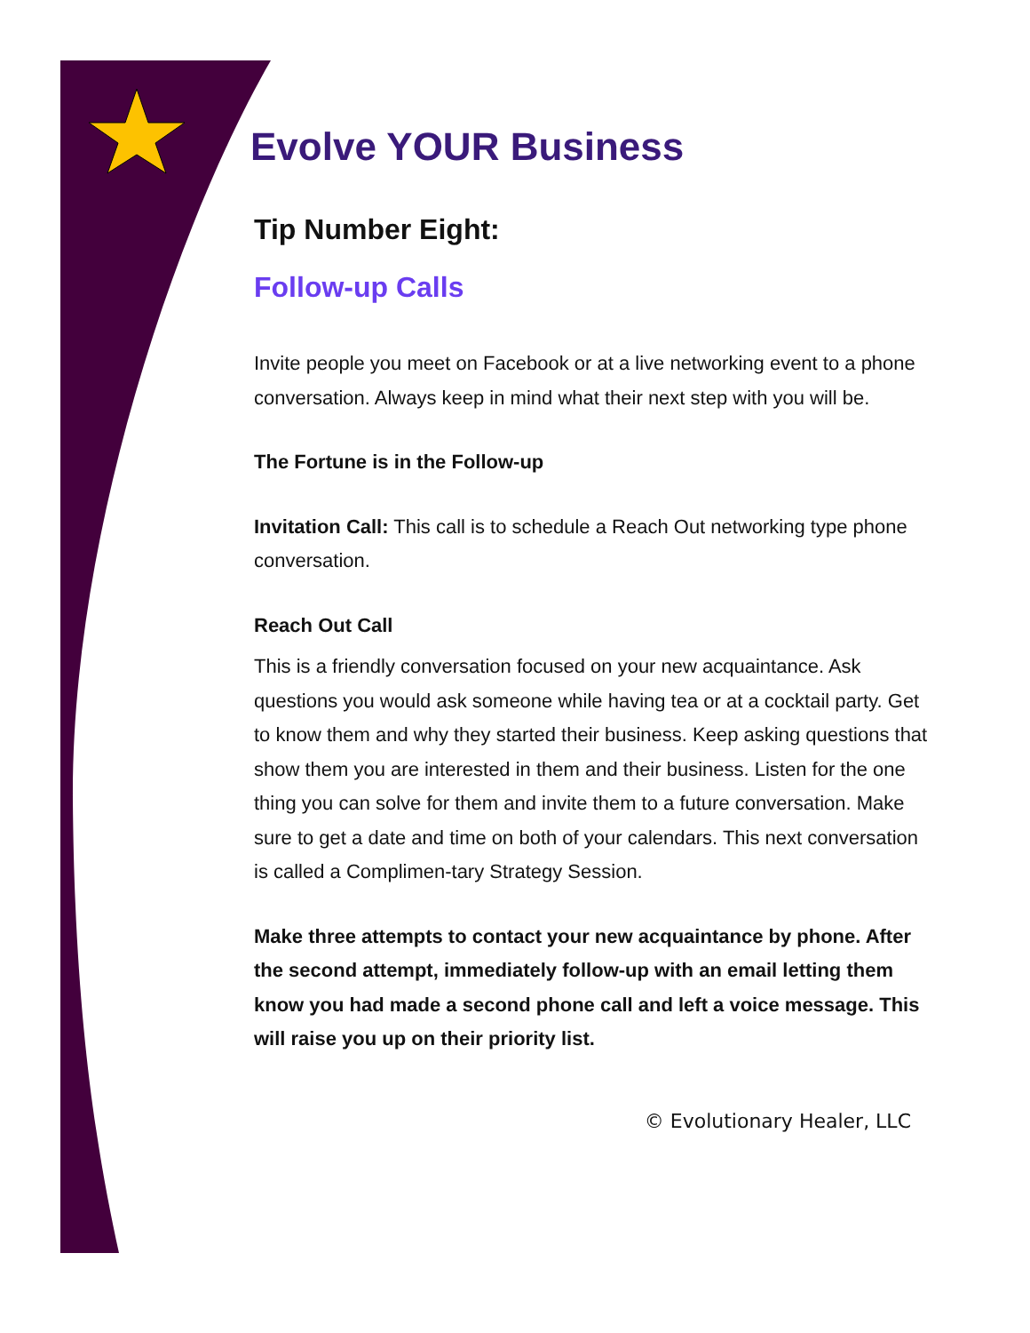Evolve YOUR Business
Tip Number Eight:
Follow-up Calls
Invite people you meet on Facebook or at a live networking event to a phone conversation. Always keep in mind what their next step with you will be.
The Fortune is in the Follow-up
Invitation Call: This call is to schedule a Reach Out networking type phone conversation.
Reach Out Call
This is a friendly conversation focused on your new acquaintance. Ask questions you would ask someone while having tea or at a cocktail party. Get to know them and why they started their business. Keep asking questions that show them you are interested in them and their business. Listen for the one thing you can solve for them and invite them to a future conversation. Make sure to get a date and time on both of your calendars. This next conversation is called a Complimen-tary Strategy Session.
Make three attempts to contact your new acquaintance by phone. After the second attempt, immediately follow-up with an email letting them know you had made a second phone call and left a voice message. This will raise you up on their priority list.
© Evolutionary Healer, LLC